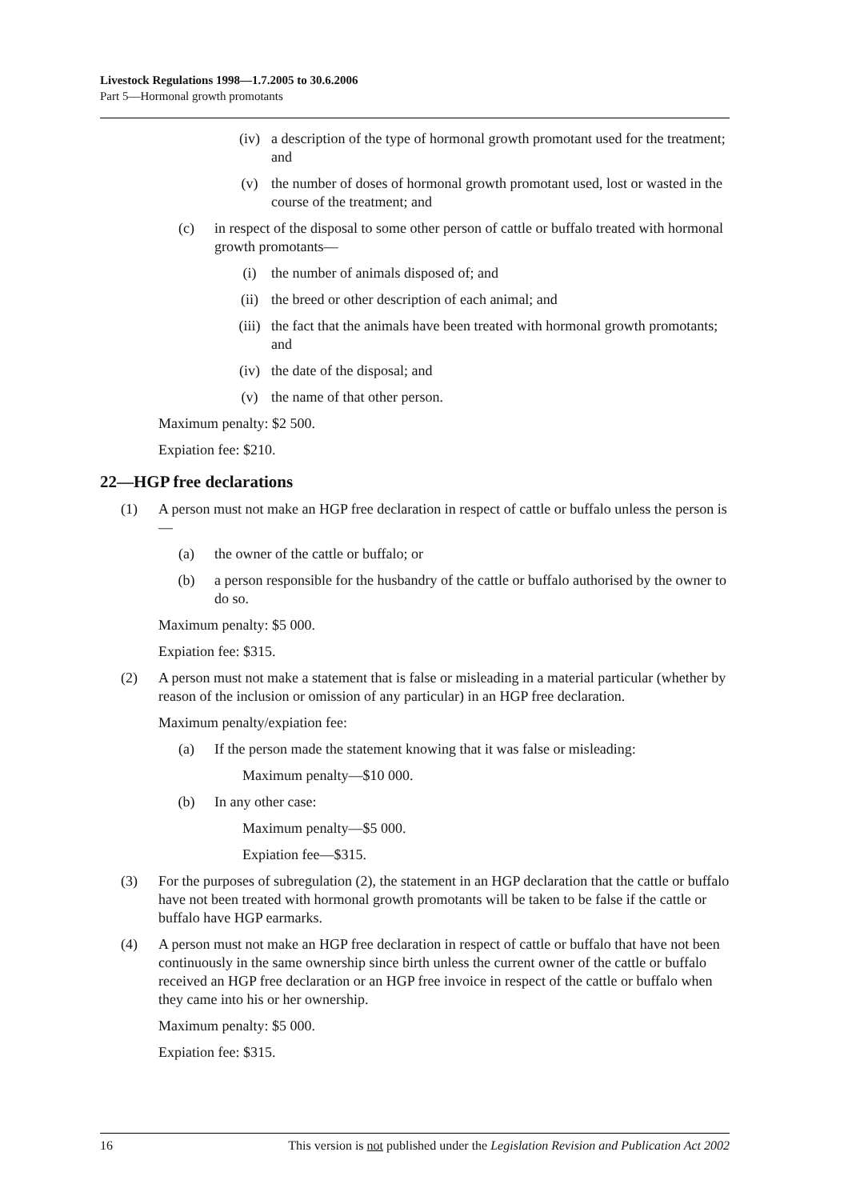Livestock Regulations 1998—1.7.2005 to 30.6.2006
Part 5—Hormonal growth promotants
(iv) a description of the type of hormonal growth promotant used for the treatment; and
(v) the number of doses of hormonal growth promotant used, lost or wasted in the course of the treatment; and
(c) in respect of the disposal to some other person of cattle or buffalo treated with hormonal growth promotants—
(i) the number of animals disposed of; and
(ii) the breed or other description of each animal; and
(iii) the fact that the animals have been treated with hormonal growth promotants; and
(iv) the date of the disposal; and
(v) the name of that other person.
Maximum penalty: $2 500.
Expiation fee: $210.
22—HGP free declarations
(1) A person must not make an HGP free declaration in respect of cattle or buffalo unless the person is—
(a) the owner of the cattle or buffalo; or
(b) a person responsible for the husbandry of the cattle or buffalo authorised by the owner to do so.
Maximum penalty: $5 000.
Expiation fee: $315.
(2) A person must not make a statement that is false or misleading in a material particular (whether by reason of the inclusion or omission of any particular) in an HGP free declaration.
Maximum penalty/expiation fee:
(a) If the person made the statement knowing that it was false or misleading:
Maximum penalty—$10 000.
(b) In any other case:
Maximum penalty—$5 000.
Expiation fee—$315.
(3) For the purposes of subregulation (2), the statement in an HGP declaration that the cattle or buffalo have not been treated with hormonal growth promotants will be taken to be false if the cattle or buffalo have HGP earmarks.
(4) A person must not make an HGP free declaration in respect of cattle or buffalo that have not been continuously in the same ownership since birth unless the current owner of the cattle or buffalo received an HGP free declaration or an HGP free invoice in respect of the cattle or buffalo when they came into his or her ownership.
Maximum penalty: $5 000.
Expiation fee: $315.
16 This version is not published under the Legislation Revision and Publication Act 2002